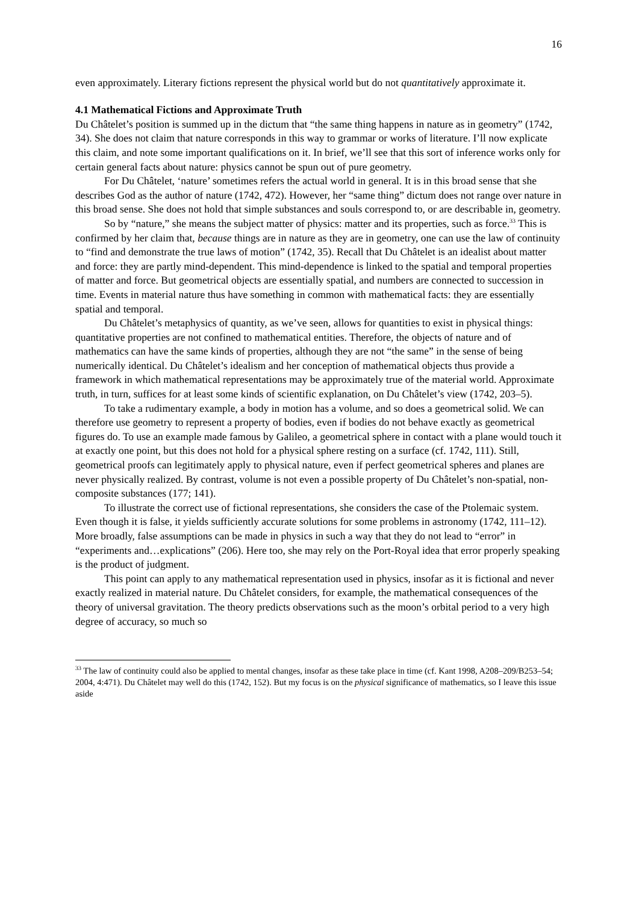16
even approximately. Literary fictions represent the physical world but do not quantitatively approximate it.
4.1 Mathematical Fictions and Approximate Truth
Du Châtelet’s position is summed up in the dictum that “the same thing happens in nature as in geometry” (1742, 34). She does not claim that nature corresponds in this way to grammar or works of literature. I’ll now explicate this claim, and note some important qualifications on it. In brief, we’ll see that this sort of inference works only for certain general facts about nature: physics cannot be spun out of pure geometry.
For Du Châtelet, ‘nature’ sometimes refers the actual world in general. It is in this broad sense that she describes God as the author of nature (1742, 472). However, her “same thing” dictum does not range over nature in this broad sense. She does not hold that simple substances and souls correspond to, or are describable in, geometry.
So by “nature,” she means the subject matter of physics: matter and its properties, such as force.<sup>33</sup> This is confirmed by her claim that, because things are in nature as they are in geometry, one can use the law of continuity to “find and demonstrate the true laws of motion” (1742, 35). Recall that Du Châtelet is an idealist about matter and force: they are partly mind-dependent. This mind-dependence is linked to the spatial and temporal properties of matter and force. But geometrical objects are essentially spatial, and numbers are connected to succession in time. Events in material nature thus have something in common with mathematical facts: they are essentially spatial and temporal.
Du Châtelet’s metaphysics of quantity, as we’ve seen, allows for quantities to exist in physical things: quantitative properties are not confined to mathematical entities. Therefore, the objects of nature and of mathematics can have the same kinds of properties, although they are not “the same” in the sense of being numerically identical. Du Châtelet’s idealism and her conception of mathematical objects thus provide a framework in which mathematical representations may be approximately true of the material world. Approximate truth, in turn, suffices for at least some kinds of scientific explanation, on Du Châtelet’s view (1742, 203–5).
To take a rudimentary example, a body in motion has a volume, and so does a geometrical solid. We can therefore use geometry to represent a property of bodies, even if bodies do not behave exactly as geometrical figures do. To use an example made famous by Galileo, a geometrical sphere in contact with a plane would touch it at exactly one point, but this does not hold for a physical sphere resting on a surface (cf. 1742, 111). Still, geometrical proofs can legitimately apply to physical nature, even if perfect geometrical spheres and planes are never physically realized. By contrast, volume is not even a possible property of Du Châtelet’s non-spatial, non-composite substances (177; 141).
To illustrate the correct use of fictional representations, she considers the case of the Ptolemaic system. Even though it is false, it yields sufficiently accurate solutions for some problems in astronomy (1742, 111–12). More broadly, false assumptions can be made in physics in such a way that they do not lead to “error” in “experiments and…explications” (206). Here too, she may rely on the Port-Royal idea that error properly speaking is the product of judgment.
This point can apply to any mathematical representation used in physics, insofar as it is fictional and never exactly realized in material nature. Du Châtelet considers, for example, the mathematical consequences of the theory of universal gravitation. The theory predicts observations such as the moon’s orbital period to a very high degree of accuracy, so much so
<sup>33</sup> The law of continuity could also be applied to mental changes, insofar as these take place in time (cf. Kant 1998, A208–209/B253–54; 2004, 4:471). Du Châtelet may well do this (1742, 152). But my focus is on the physical significance of mathematics, so I leave this issue aside